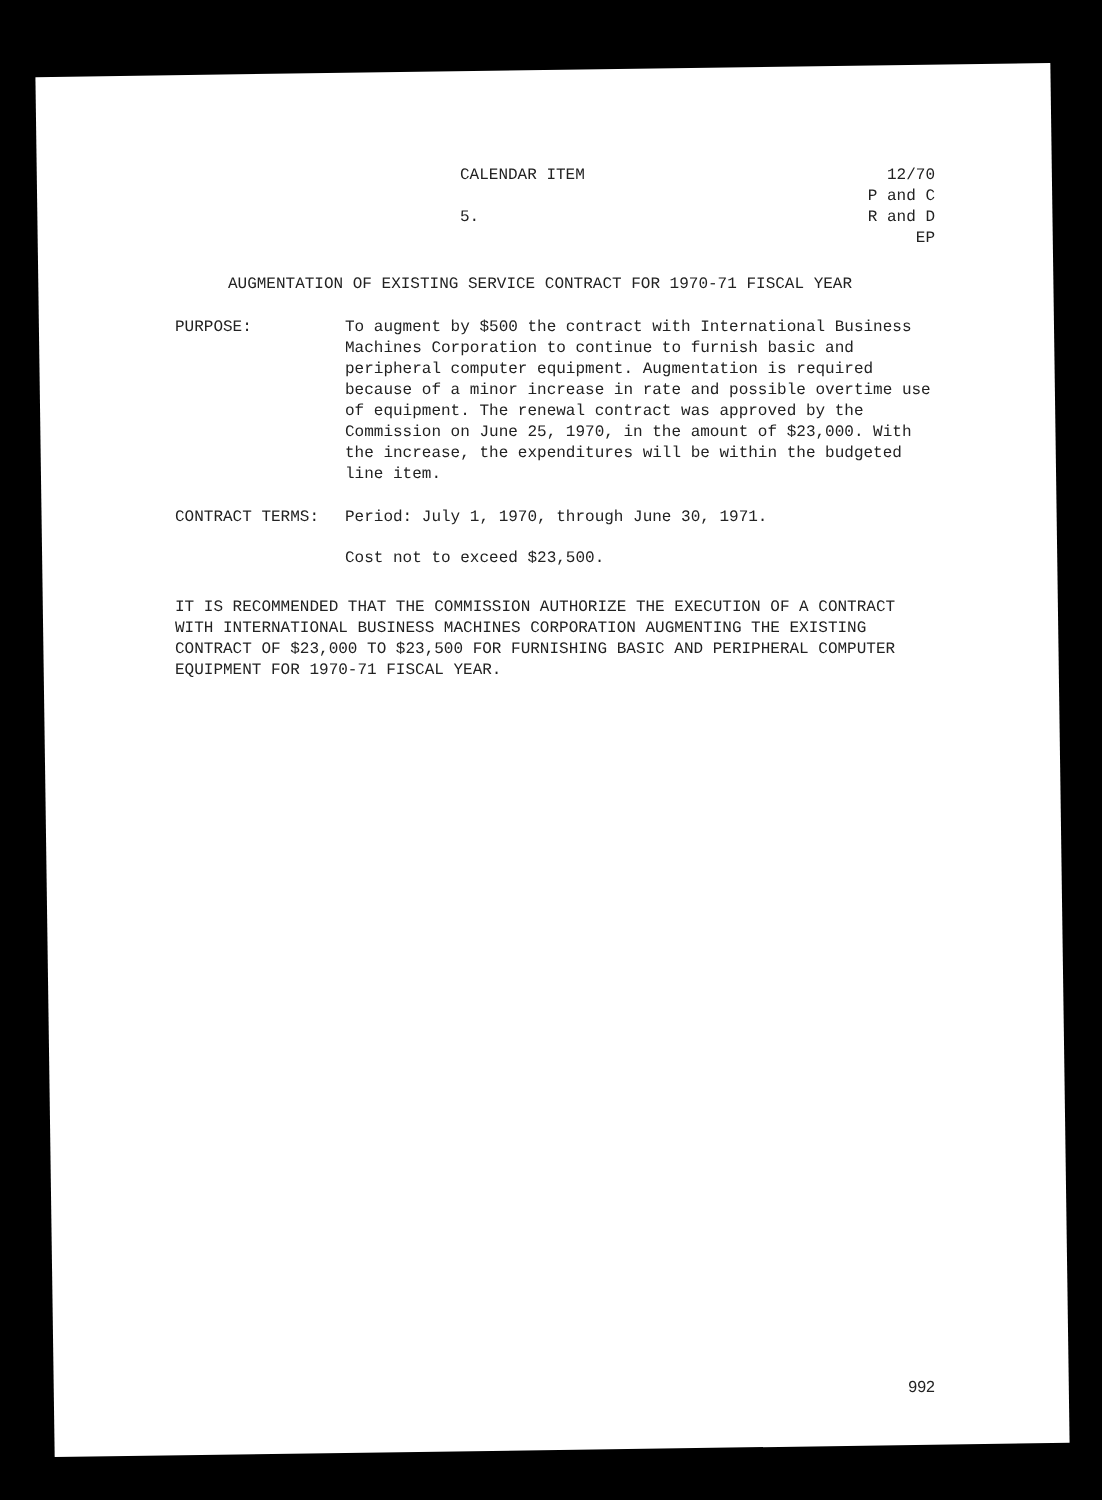CALENDAR ITEM
5.
12/70
P and C
R and D
EP
AUGMENTATION OF EXISTING SERVICE CONTRACT FOR 1970-71 FISCAL YEAR
PURPOSE: To augment by $500 the contract with International Business Machines Corporation to continue to furnish basic and peripheral computer equipment. Augmentation is required because of a minor increase in rate and possible overtime use of equipment. The renewal contract was approved by the Commission on June 25, 1970, in the amount of $23,000. With the increase, the expenditures will be within the budgeted line item.
CONTRACT TERMS: Period: July 1, 1970, through June 30, 1971.
Cost not to exceed $23,500.
IT IS RECOMMENDED THAT THE COMMISSION AUTHORIZE THE EXECUTION OF A CONTRACT WITH INTERNATIONAL BUSINESS MACHINES CORPORATION AUGMENTING THE EXISTING CONTRACT OF $23,000 TO $23,500 FOR FURNISHING BASIC AND PERIPHERAL COMPUTER EQUIPMENT FOR 1970-71 FISCAL YEAR.
992